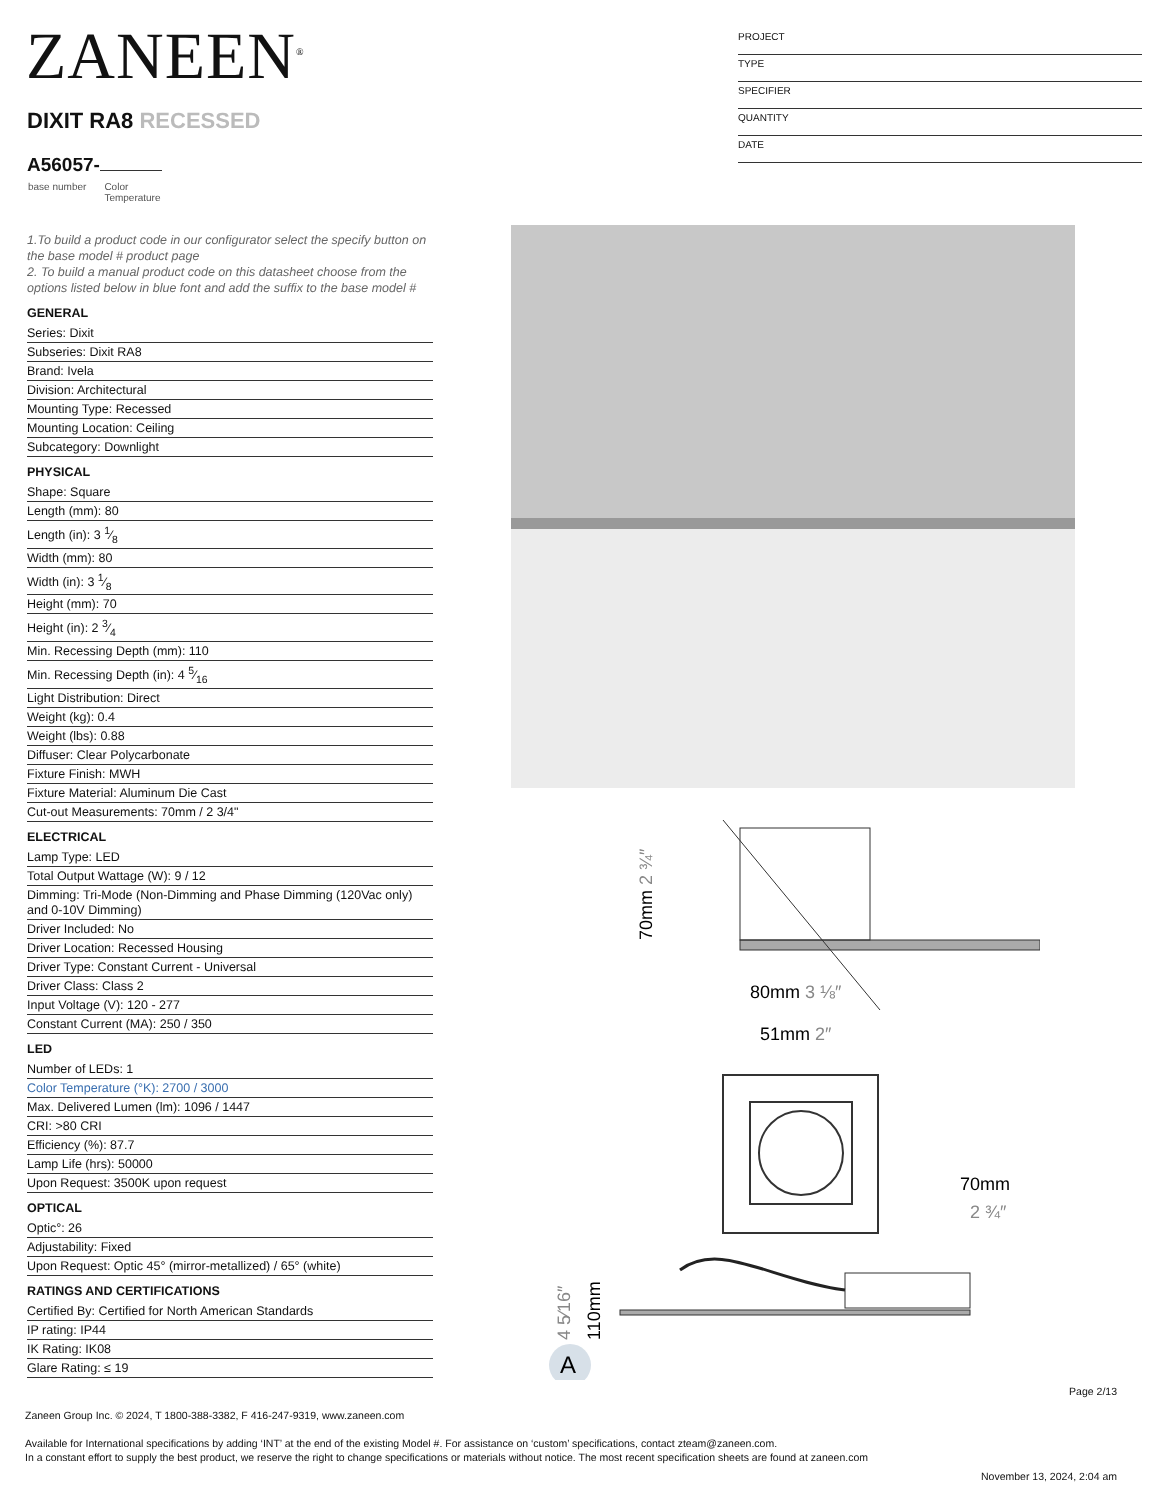ZANEEN<sup>®</sup>
PROJECT
TYPE
SPECIFIER
QUANTITY
DATE
DIXIT RA8 RECESSED
A56057-
base number Color
Temperature
1.To build a product code in our configurator select the specify button on the base model # product page
2. To build a manual product code on this datasheet choose from the options listed below in blue font and add the suffix to the base model #
GENERAL
Series: Dixit
Subseries: Dixit RA8
Brand: Ivela
Division: Architectural
Mounting Type: Recessed
Mounting Location: Ceiling
Subcategory: Downlight
PHYSICAL
Shape: Square
Length (mm): 80
Length (in): 3 1⁄8
Width (mm): 80
Width (in): 3 1⁄8
Height (mm): 70
Height (in): 2 3⁄4
Min. Recessing Depth (mm): 110
Min. Recessing Depth (in): 4 5⁄16
Light Distribution: Direct
Weight (kg): 0.4
Weight (lbs): 0.88
Diffuser: Clear Polycarbonate
Fixture Finish: MWH
Fixture Material: Aluminum Die Cast
Cut-out Measurements: 70mm / 2 3/4"
ELECTRICAL
Lamp Type: LED
Total Output Wattage (W): 9 / 12
Dimming: Tri-Mode (Non-Dimming and Phase Dimming (120Vac only) and 0-10V Dimming)
Driver Included: No
Driver Location: Recessed Housing
Driver Type: Constant Current - Universal
Driver Class: Class 2
Input Voltage (V): 120 - 277
Constant Current (MA): 250 / 350
LED
Number of LEDs: 1
Color Temperature (°K): 2700 / 3000
Max. Delivered Lumen (lm): 1096 / 1447
CRI: >80 CRI
Efficiency (%): 87.7
Lamp Life (hrs): 50000
Upon Request: 3500K upon request
OPTICAL
Optic°: 26
Adjustability: Fixed
Upon Request: Optic 45° (mirror-metallized) / 65° (white)
RATINGS AND CERTIFICATIONS
Certified By: Certified for North American Standards
IP rating: IP44
IK Rating: IK08
Glare Rating: ≤ 19
70mm 2 ¾″
80mm 3 ⅛″
51mm 2″
70mm
2 ¾″
4 5⁄16″
110mm
A
Page 2/13
Zaneen Group Inc. © 2024, T 1800-388-3382, F 416-247-9319, www.zaneen.com
Available for International specifications by adding ‘INT’ at the end of the existing Model #. For assistance on ‘custom’ specifications, contact zteam@zaneen.com.
In a constant effort to supply the best product, we reserve the right to change specifications or materials without notice. The most recent specification sheets are found at zaneen.com
November 13, 2024, 2:04 am